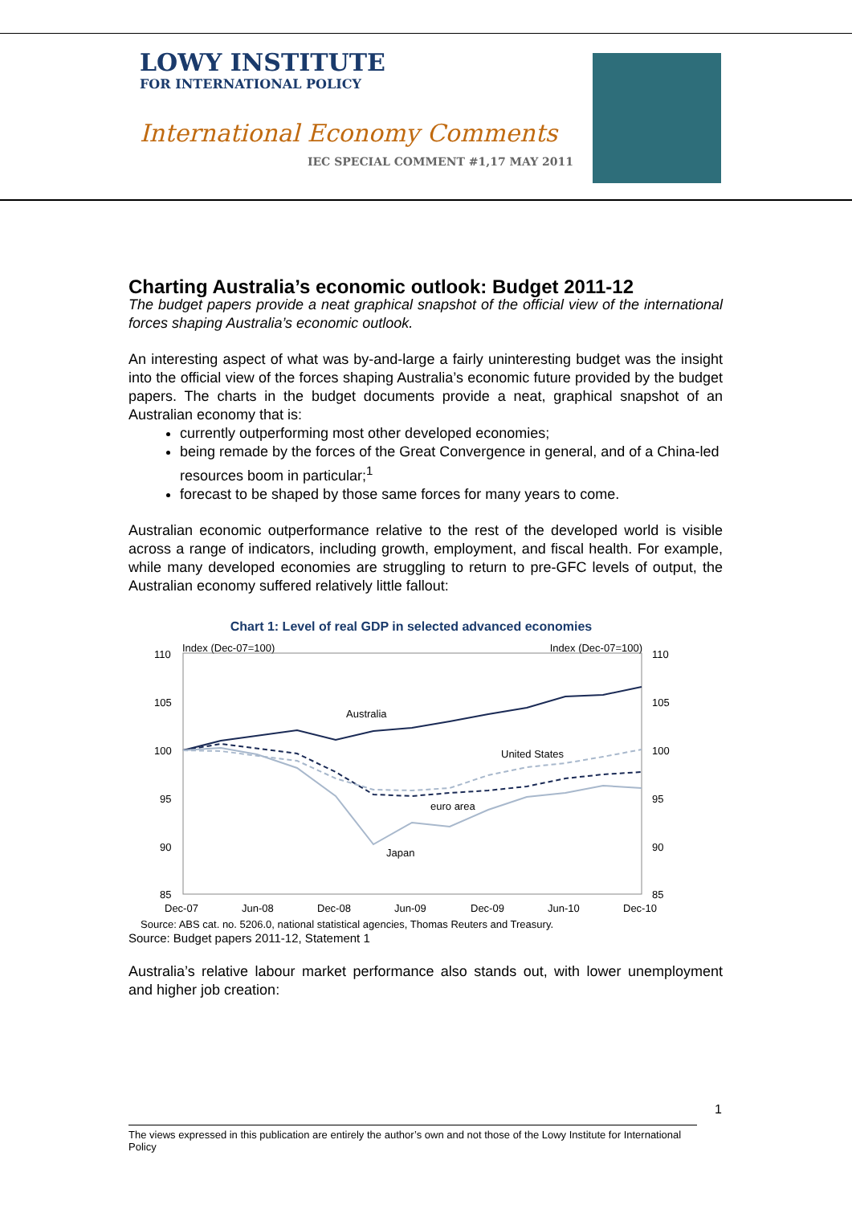LOWY INSTITUTE
FOR INTERNATIONAL POLICY
International Economy Comments
IEC SPECIAL COMMENT #1,17 MAY 2011
Charting Australia’s economic outlook: Budget 2011-12
The budget papers provide a neat graphical snapshot of the official view of the international forces shaping Australia’s economic outlook.
An interesting aspect of what was by-and-large a fairly uninteresting budget was the insight into the official view of the forces shaping Australia’s economic future provided by the budget papers. The charts in the budget documents provide a neat, graphical snapshot of an Australian economy that is:
currently outperforming most other developed economies;
being remade by the forces of the Great Convergence in general, and of a China-led resources boom in particular;<sup>1</sup>
forecast to be shaped by those same forces for many years to come.
Australian economic outperformance relative to the rest of the developed world is visible across a range of indicators, including growth, employment, and fiscal health. For example, while many developed economies are struggling to return to pre-GFC levels of output, the Australian economy suffered relatively little fallout:
Chart 1: Level of real GDP in selected advanced economies
Index (Dec-07=100)
Index (Dec-07=100)
110
105
100
95
90
85
110
105
100
95
90
85
Dec-07
Jun-08
Dec-08
Jun-09
Dec-09
Jun-10
Dec-10
Australia
United States
euro area
Japan
Source: ABS cat. no. 5206.0, national statistical agencies, Thomas Reuters and Treasury.
Source: Budget papers 2011-12, Statement 1
Australia’s relative labour market performance also stands out, with lower unemployment and higher job creation:
1
The views expressed in this publication are entirely the author’s own and not those of the Lowy Institute for International Policy